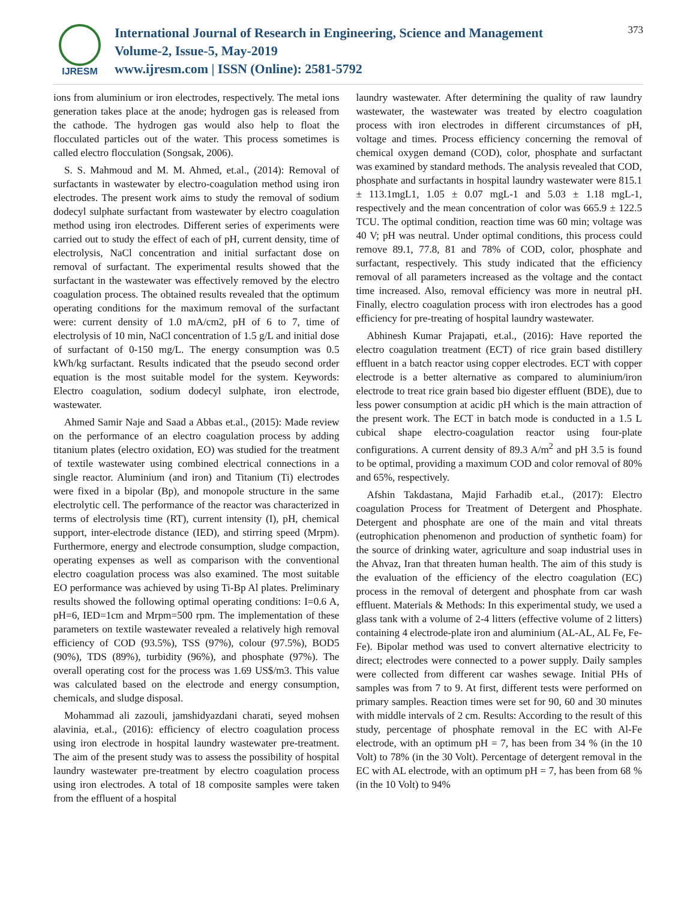IJRESM
International Journal of Research in Engineering, Science and Management
Volume-2, Issue-5, May-2019
www.ijresm.com | ISSN (Online): 2581-5792
373
ions from aluminium or iron electrodes, respectively. The metal ions generation takes place at the anode; hydrogen gas is released from the cathode. The hydrogen gas would also help to float the flocculated particles out of the water. This process sometimes is called electro flocculation (Songsak, 2006).
S. S. Mahmoud and M. M. Ahmed, et.al., (2014): Removal of surfactants in wastewater by electro-coagulation method using iron electrodes. The present work aims to study the removal of sodium dodecyl sulphate surfactant from wastewater by electro coagulation method using iron electrodes. Different series of experiments were carried out to study the effect of each of pH, current density, time of electrolysis, NaCl concentration and initial surfactant dose on removal of surfactant. The experimental results showed that the surfactant in the wastewater was effectively removed by the electro coagulation process. The obtained results revealed that the optimum operating conditions for the maximum removal of the surfactant were: current density of 1.0 mA/cm2, pH of 6 to 7, time of electrolysis of 10 min, NaCl concentration of 1.5 g/L and initial dose of surfactant of 0-150 mg/L. The energy consumption was 0.5 kWh/kg surfactant. Results indicated that the pseudo second order equation is the most suitable model for the system. Keywords: Electro coagulation, sodium dodecyl sulphate, iron electrode, wastewater.
Ahmed Samir Naje and Saad a Abbas et.al., (2015): Made review on the performance of an electro coagulation process by adding titanium plates (electro oxidation, EO) was studied for the treatment of textile wastewater using combined electrical connections in a single reactor. Aluminium (and iron) and Titanium (Ti) electrodes were fixed in a bipolar (Bp), and monopole structure in the same electrolytic cell. The performance of the reactor was characterized in terms of electrolysis time (RT), current intensity (I), pH, chemical support, inter-electrode distance (IED), and stirring speed (Mrpm). Furthermore, energy and electrode consumption, sludge compaction, operating expenses as well as comparison with the conventional electro coagulation process was also examined. The most suitable EO performance was achieved by using Ti-Bp Al plates. Preliminary results showed the following optimal operating conditions: I=0.6 A, pH=6, IED=1cm and Mrpm=500 rpm. The implementation of these parameters on textile wastewater revealed a relatively high removal efficiency of COD (93.5%), TSS (97%), colour (97.5%), BOD5 (90%), TDS (89%), turbidity (96%), and phosphate (97%). The overall operating cost for the process was 1.69 US$/m3. This value was calculated based on the electrode and energy consumption, chemicals, and sludge disposal.
Mohammad ali zazouli, jamshidyazdani charati, seyed mohsen alavinia, et.al., (2016): efficiency of electro coagulation process using iron electrode in hospital laundry wastewater pre-treatment. The aim of the present study was to assess the possibility of hospital laundry wastewater pre-treatment by electro coagulation process using iron electrodes. A total of 18 composite samples were taken from the effluent of a hospital
laundry wastewater. After determining the quality of raw laundry wastewater, the wastewater was treated by electro coagulation process with iron electrodes in different circumstances of pH, voltage and times. Process efficiency concerning the removal of chemical oxygen demand (COD), color, phosphate and surfactant was examined by standard methods. The analysis revealed that COD, phosphate and surfactants in hospital laundry wastewater were 815.1 ± 113.1mgL1, 1.05 ± 0.07 mgL-1 and 5.03 ± 1.18 mgL-1, respectively and the mean concentration of color was 665.9 ± 122.5 TCU. The optimal condition, reaction time was 60 min; voltage was 40 V; pH was neutral. Under optimal conditions, this process could remove 89.1, 77.8, 81 and 78% of COD, color, phosphate and surfactant, respectively. This study indicated that the efficiency removal of all parameters increased as the voltage and the contact time increased. Also, removal efficiency was more in neutral pH. Finally, electro coagulation process with iron electrodes has a good efficiency for pre-treating of hospital laundry wastewater.
Abhinesh Kumar Prajapati, et.al., (2016): Have reported the electro coagulation treatment (ECT) of rice grain based distillery effluent in a batch reactor using copper electrodes. ECT with copper electrode is a better alternative as compared to aluminium/iron electrode to treat rice grain based bio digester effluent (BDE), due to less power consumption at acidic pH which is the main attraction of the present work. The ECT in batch mode is conducted in a 1.5 L cubical shape electro-coagulation reactor using four-plate configurations. A current density of 89.3 A/m<sup>2</sup> and pH 3.5 is found to be optimal, providing a maximum COD and color removal of 80% and 65%, respectively.
Afshin Takdastana, Majid Farhadib et.al., (2017): Electro coagulation Process for Treatment of Detergent and Phosphate. Detergent and phosphate are one of the main and vital threats (eutrophication phenomenon and production of synthetic foam) for the source of drinking water, agriculture and soap industrial uses in the Ahvaz, Iran that threaten human health. The aim of this study is the evaluation of the efficiency of the electro coagulation (EC) process in the removal of detergent and phosphate from car wash effluent. Materials & Methods: In this experimental study, we used a glass tank with a volume of 2-4 litters (effective volume of 2 litters) containing 4 electrode-plate iron and aluminium (AL-AL, AL Fe, Fe-Fe). Bipolar method was used to convert alternative electricity to direct; electrodes were connected to a power supply. Daily samples were collected from different car washes sewage. Initial PHs of samples was from 7 to 9. At first, different tests were performed on primary samples. Reaction times were set for 90, 60 and 30 minutes with middle intervals of 2 cm. Results: According to the result of this study, percentage of phosphate removal in the EC with Al-Fe electrode, with an optimum pH = 7, has been from 34 % (in the 10 Volt) to 78% (in the 30 Volt). Percentage of detergent removal in the EC with AL electrode, with an optimum pH = 7, has been from 68 % (in the 10 Volt) to 94%